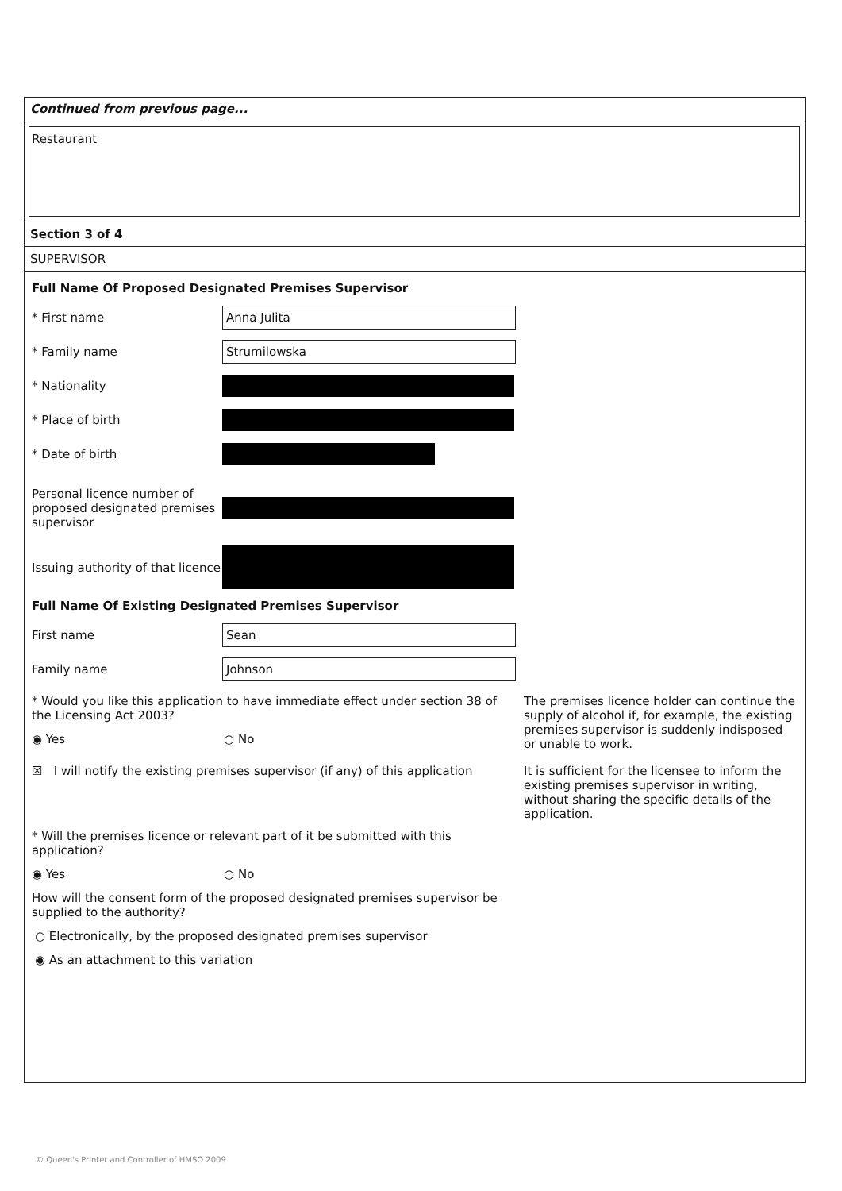Continued from previous page...
Restaurant
Section 3 of 4
SUPERVISOR
Full Name Of Proposed Designated Premises Supervisor
* First name
Anna Julita
* Family name
Strumilowska
* Nationality
* Place of birth
* Date of birth
Personal licence number of proposed designated premises supervisor
Issuing authority of that licence
Full Name Of Existing Designated Premises Supervisor
First name
Sean
Family name
Johnson
* Would you like this application to have immediate effect under section 38 of the Licensing Act 2003?
◉ Yes ○ No
The premises licence holder can continue the supply of alcohol if, for example, the existing premises supervisor is suddenly indisposed or unable to work.
☒ I will notify the existing premises supervisor (if any) of this application
It is sufficient for the licensee to inform the existing premises supervisor in writing, without sharing the specific details of the application.
* Will the premises licence or relevant part of it be submitted with this application?
◉ Yes ○ No
How will the consent form of the proposed designated premises supervisor be supplied to the authority?
○ Electronically, by the proposed designated premises supervisor
◉ As an attachment to this variation
© Queen's Printer and Controller of HMSO 2009